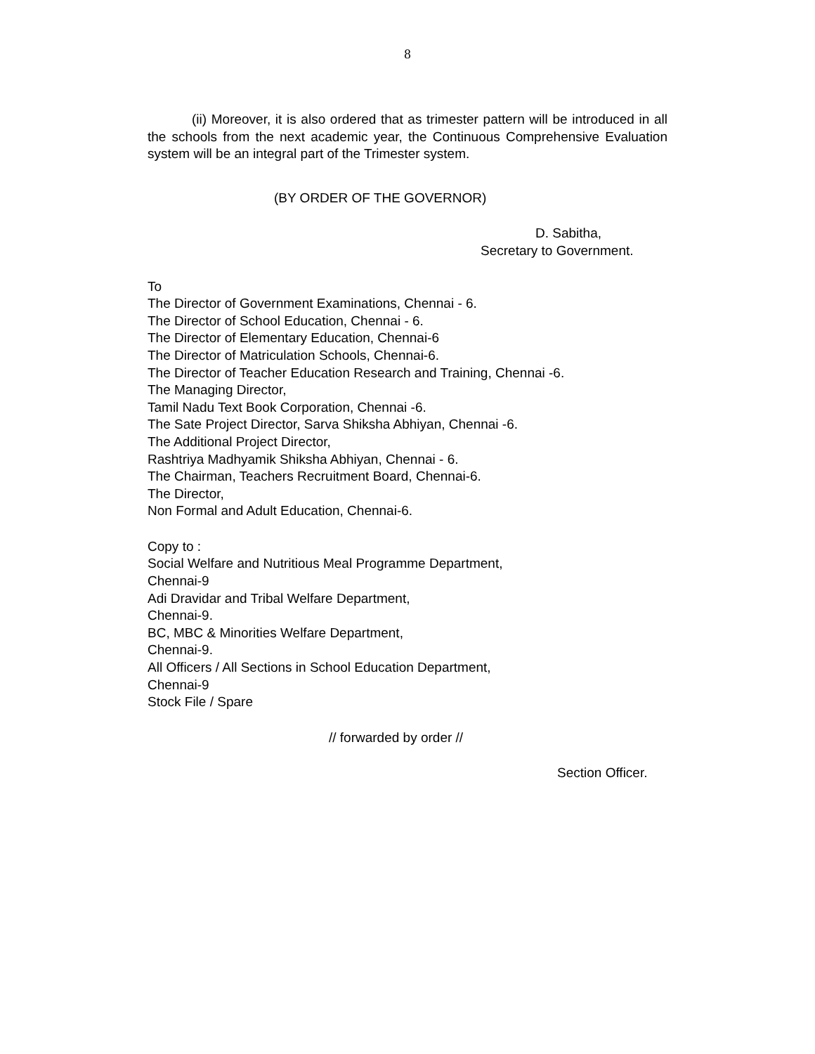8
(ii) Moreover, it is also ordered that as trimester pattern will be introduced in all the schools from the next academic year, the Continuous Comprehensive Evaluation system will be an integral part of the Trimester system.
(BY ORDER OF THE GOVERNOR)
D. Sabitha,
Secretary to Government.
To
The Director of Government Examinations, Chennai - 6.
The Director of School Education, Chennai - 6.
The Director of Elementary Education, Chennai-6
The Director of Matriculation Schools, Chennai-6.
The Director of Teacher Education Research and Training, Chennai -6.
The Managing Director,
Tamil Nadu Text Book Corporation, Chennai -6.
The Sate Project Director, Sarva Shiksha Abhiyan, Chennai -6.
The Additional Project Director,
Rashtriya Madhyamik Shiksha Abhiyan, Chennai - 6.
The Chairman, Teachers Recruitment Board, Chennai-6.
The Director,
Non Formal and Adult Education, Chennai-6.
Copy to :
Social Welfare and Nutritious Meal Programme Department,
Chennai-9
Adi Dravidar and Tribal Welfare Department,
Chennai-9.
BC, MBC & Minorities Welfare Department,
Chennai-9.
All Officers / All Sections in School Education Department,
Chennai-9
Stock File / Spare
// forwarded by order //
Section Officer.